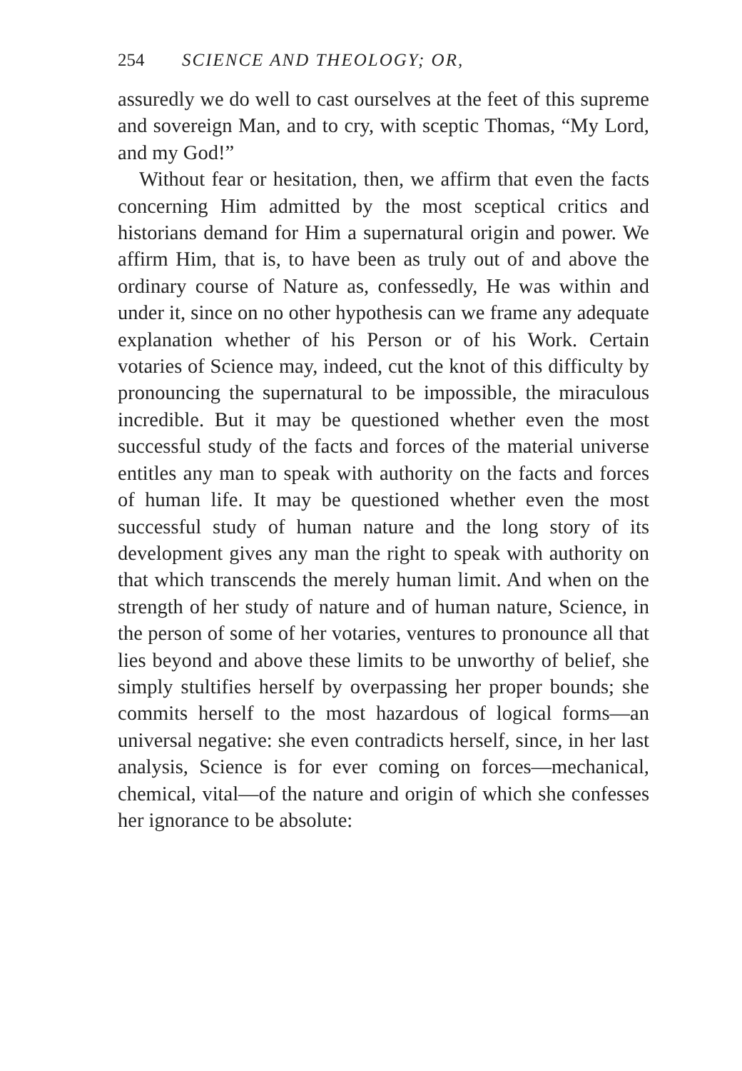254 SCIENCE AND THEOLOGY; OR,
assuredly we do well to cast ourselves at the feet of this supreme and sovereign Man, and to cry, with sceptic Thomas, “My Lord, and my God!”
Without fear or hesitation, then, we affirm that even the facts concerning Him admitted by the most sceptical critics and historians demand for Him a supernatural origin and power. We affirm Him, that is, to have been as truly out of and above the ordinary course of Nature as, confessedly, He was within and under it, since on no other hypothesis can we frame any adequate explanation whether of his Person or of his Work. Certain votaries of Science may, indeed, cut the knot of this difficulty by pronouncing the supernatural to be impossible, the miraculous incredible. But it may be questioned whether even the most successful study of the facts and forces of the material universe entitles any man to speak with authority on the facts and forces of human life. It may be questioned whether even the most successful study of human nature and the long story of its development gives any man the right to speak with authority on that which transcends the merely human limit. And when on the strength of her study of nature and of human nature, Science, in the person of some of her votaries, ventures to pronounce all that lies beyond and above these limits to be unworthy of belief, she simply stultifies herself by overpassing her proper bounds; she commits herself to the most hazardous of logical forms—an universal negative: she even contradicts herself, since, in her last analysis, Science is for ever coming on forces—mechanical, chemical, vital—of the nature and origin of which she confesses her ignorance to be absolute: